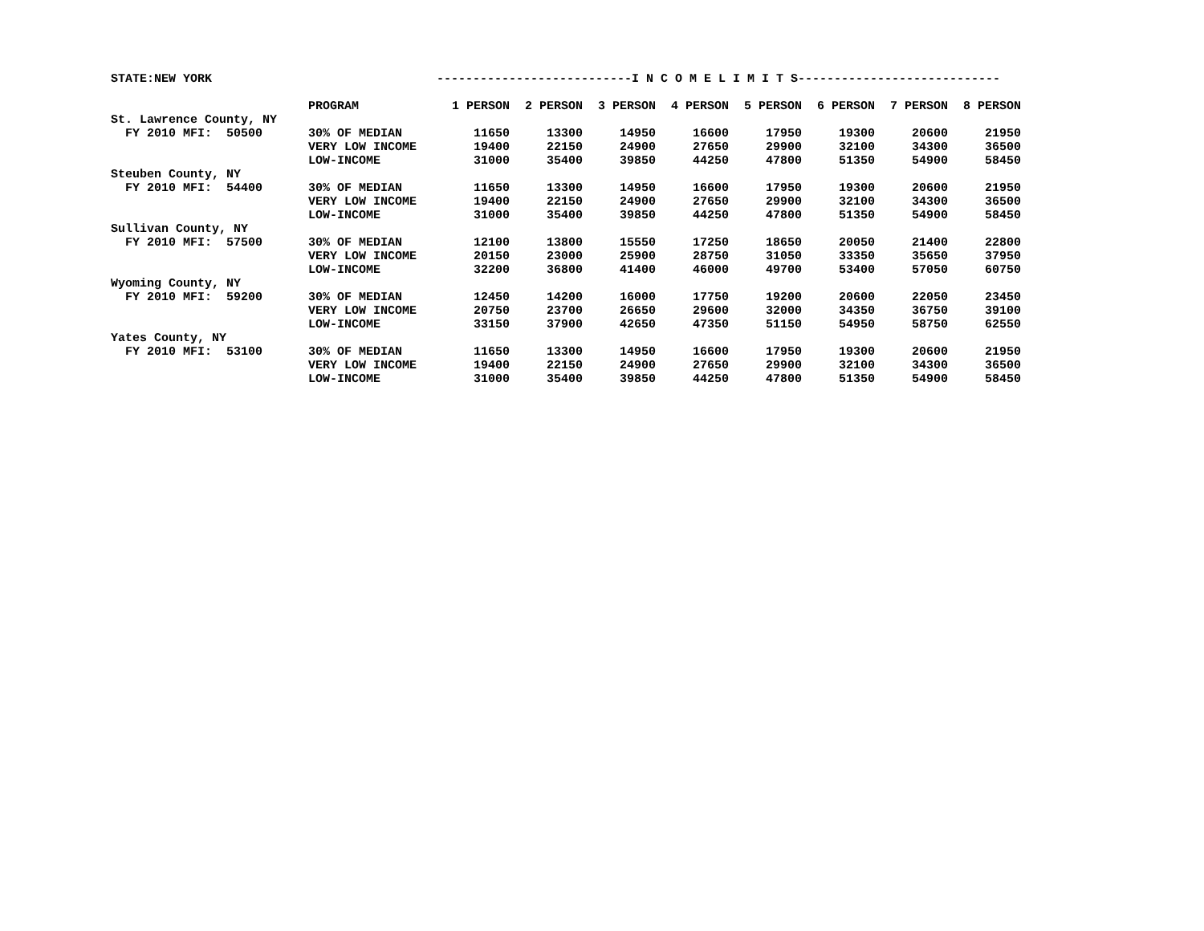| STATE:NEW YORK | | ---------------------------I N C O M E L I M I T S---------------------------- | | | | | | | |
| | PROGRAM | 1 PERSON | 2 PERSON | 3 PERSON | 4 PERSON | 5 PERSON | 6 PERSON | 7 PERSON | 8 PERSON |
| St. Lawrence County, NY | | | | | | | | | |
| FY 2010 MFI: 50500 | 30% OF MEDIAN | 11650 | 13300 | 14950 | 16600 | 17950 | 19300 | 20600 | 21950 |
| | VERY LOW INCOME | 19400 | 22150 | 24900 | 27650 | 29900 | 32100 | 34300 | 36500 |
| | LOW-INCOME | 31000 | 35400 | 39850 | 44250 | 47800 | 51350 | 54900 | 58450 |
| Steuben County, NY | | | | | | | | | |
| FY 2010 MFI: 54400 | 30% OF MEDIAN | 11650 | 13300 | 14950 | 16600 | 17950 | 19300 | 20600 | 21950 |
| | VERY LOW INCOME | 19400 | 22150 | 24900 | 27650 | 29900 | 32100 | 34300 | 36500 |
| | LOW-INCOME | 31000 | 35400 | 39850 | 44250 | 47800 | 51350 | 54900 | 58450 |
| Sullivan County, NY | | | | | | | | | |
| FY 2010 MFI: 57500 | 30% OF MEDIAN | 12100 | 13800 | 15550 | 17250 | 18650 | 20050 | 21400 | 22800 |
| | VERY LOW INCOME | 20150 | 23000 | 25900 | 28750 | 31050 | 33350 | 35650 | 37950 |
| | LOW-INCOME | 32200 | 36800 | 41400 | 46000 | 49700 | 53400 | 57050 | 60750 |
| Wyoming County, NY | | | | | | | | | |
| FY 2010 MFI: 59200 | 30% OF MEDIAN | 12450 | 14200 | 16000 | 17750 | 19200 | 20600 | 22050 | 23450 |
| | VERY LOW INCOME | 20750 | 23700 | 26650 | 29600 | 32000 | 34350 | 36750 | 39100 |
| | LOW-INCOME | 33150 | 37900 | 42650 | 47350 | 51150 | 54950 | 58750 | 62550 |
| Yates County, NY | | | | | | | | | |
| FY 2010 MFI: 53100 | 30% OF MEDIAN | 11650 | 13300 | 14950 | 16600 | 17950 | 19300 | 20600 | 21950 |
| | VERY LOW INCOME | 19400 | 22150 | 24900 | 27650 | 29900 | 32100 | 34300 | 36500 |
| | LOW-INCOME | 31000 | 35400 | 39850 | 44250 | 47800 | 51350 | 54900 | 58450 |